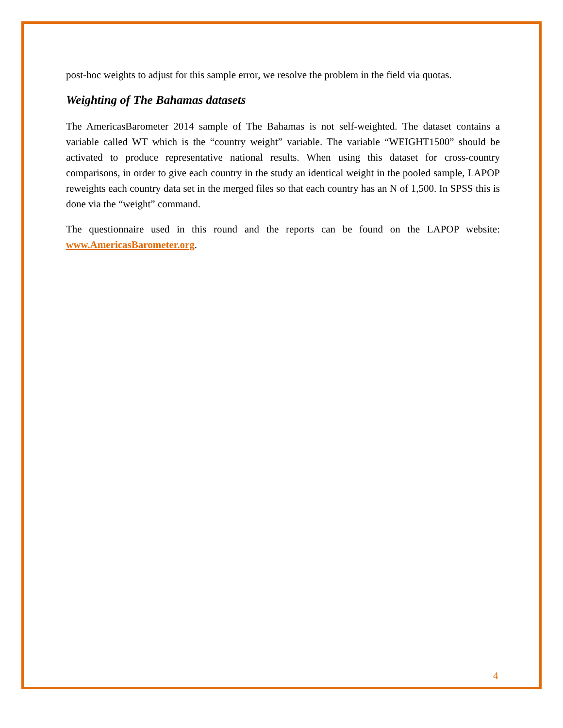post-hoc weights to adjust for this sample error, we resolve the problem in the field via quotas.
Weighting of The Bahamas datasets
The AmericasBarometer 2014 sample of The Bahamas is not self-weighted. The dataset contains a variable called WT which is the “country weight” variable. The variable “WEIGHT1500” should be activated to produce representative national results. When using this dataset for cross-country comparisons, in order to give each country in the study an identical weight in the pooled sample, LAPOP reweights each country data set in the merged files so that each country has an N of 1,500. In SPSS this is done via the “weight” command.
The questionnaire used in this round and the reports can be found on the LAPOP website: www.AmericasBarometer.org.
4